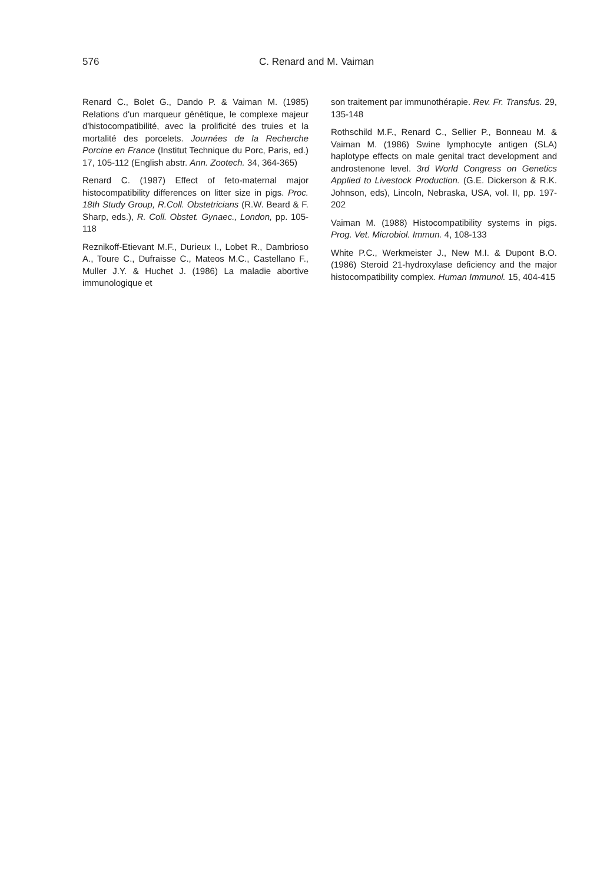576 C. Renard and M. Vaiman
Renard C., Bolet G., Dando P. & Vaiman M. (1985) Relations d'un marqueur génétique, le complexe majeur d'histocompatibilité, avec la prolificité des truies et la mortalité des porcelets. Journées de la Recherche Porcine en France (Institut Technique du Porc, Paris, ed.) 17, 105-112 (English abstr. Ann. Zootech. 34, 364-365)
Renard C. (1987) Effect of feto-maternal major histocompatibility differences on litter size in pigs. Proc. 18th Study Group, R.Coll. Obstetricians (R.W. Beard & F. Sharp, eds.), R. Coll. Obstet. Gynaec., London, pp. 105-118
Reznikoff-Etievant M.F., Durieux I., Lobet R., Dambrioso A., Toure C., Dufraisse C., Mateos M.C., Castellano F., Muller J.Y. & Huchet J. (1986) La maladie abortive immunologique et
son traitement par immunothérapie. Rev. Fr. Transfus. 29, 135-148
Rothschild M.F., Renard C., Sellier P., Bonneau M. & Vaiman M. (1986) Swine lymphocyte antigen (SLA) haplotype effects on male genital tract development and androstenone level. 3rd World Congress on Genetics Applied to Livestock Production. (G.E. Dickerson & R.K. Johnson, eds), Lincoln, Nebraska, USA, vol. II, pp. 197-202
Vaiman M. (1988) Histocompatibility systems in pigs. Prog. Vet. Microbiol. Immun. 4, 108-133
White P.C., Werkmeister J., New M.I. & Dupont B.O.(1986) Steroid 21-hydroxylase deficiency and the major histocompatibility complex. Human Immunol. 15, 404-415